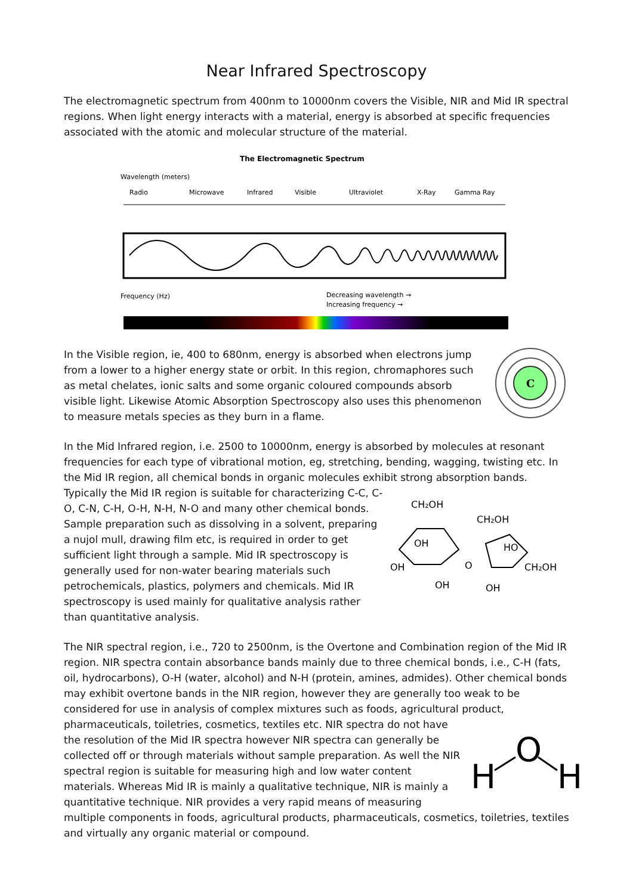Near Infrared Spectroscopy
The electromagnetic spectrum from 400nm to 10000nm covers the Visible, NIR and Mid IR spectral regions. When light energy interacts with a material, energy is absorbed at specific frequencies associated with the atomic and molecular structure of the material.
The Electromagnetic Spectrum
Wavelength (meters)
Radio
Microwave
Infrared
Visible
Ultraviolet
X-Ray
Gamma Ray
Frequency (Hz)
Decreasing wavelength →
Increasing frequency →
C
In the Visible region, ie, 400 to 680nm, energy is absorbed when electrons jump from a lower to a higher energy state or orbit. In this region, chromaphores such as metal chelates, ionic salts and some organic coloured compounds absorb visible light. Likewise Atomic Absorption Spectroscopy also uses this phenomenon to measure metals species as they burn in a flame.
In the Mid Infrared region, i.e. 2500 to 10000nm, energy is absorbed by molecules at resonant frequencies for each type of vibrational motion, eg, stretching, bending, wagging, twisting etc. In the Mid IR region, all chemical bonds in organic molecules exhibit strong absorption bands.
CH₂OH
CH₂OH
OH
HO
OH
CH₂OH
OH
OH
O
Typically the Mid IR region is suitable for characterizing C-C, C-O, C-N, C-H, O-H, N-H, N-O and many other chemical bonds. Sample preparation such as dissolving in a solvent, preparing a nujol mull, drawing film etc, is required in order to get sufficient light through a sample. Mid IR spectroscopy is generally used for non-water bearing materials such petrochemicals, plastics, polymers and chemicals. Mid IR spectroscopy is used mainly for qualitative analysis rather than quantitative analysis.
The NIR spectral region, i.e., 720 to 2500nm, is the Overtone and Combination region of the Mid IR region. NIR spectra contain absorbance bands mainly due to three chemical bonds, i.e., C-H (fats, oil, hydrocarbons), O-H (water, alcohol) and N-H (protein, amines, admides). Other chemical bonds may exhibit overtone bands in the NIR region, however they are generally too weak to be considered for use in analysis of complex mixtures such as foods, agricultural product,
H
O
H
pharmaceuticals, toiletries, cosmetics, textiles etc. NIR spectra do not have the resolution of the Mid IR spectra however NIR spectra can generally be collected off or through materials without sample preparation. As well the NIR spectral region is suitable for measuring high and low water content materials. Whereas Mid IR is mainly a qualitative technique, NIR is mainly a quantitative technique. NIR provides a very rapid means of measuring multiple components in foods, agricultural products, pharmaceuticals, cosmetics, toiletries, textiles and virtually any organic material or compound.